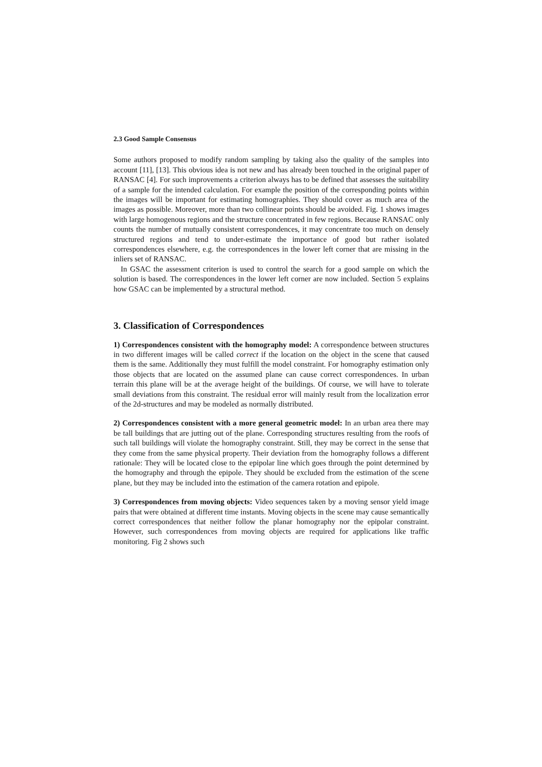2.3 Good Sample Consensus
Some authors proposed to modify random sampling by taking also the quality of the samples into account [11], [13]. This obvious idea is not new and has already been touched in the original paper of RANSAC [4]. For such improvements a criterion always has to be defined that assesses the suitability of a sample for the intended calculation. For example the position of the corresponding points within the images will be important for estimating homographies. They should cover as much area of the images as possible. Moreover, more than two collinear points should be avoided. Fig. 1 shows images with large homogenous regions and the structure concentrated in few regions. Because RANSAC only counts the number of mutually consistent correspondences, it may concentrate too much on densely structured regions and tend to under-estimate the importance of good but rather isolated correspondences elsewhere, e.g. the correspondences in the lower left corner that are missing in the inliers set of RANSAC.
In GSAC the assessment criterion is used to control the search for a good sample on which the solution is based. The correspondences in the lower left corner are now included. Section 5 explains how GSAC can be implemented by a structural method.
3. Classification of Correspondences
1) Correspondences consistent with the homography model: A correspondence between structures in two different images will be called correct if the location on the object in the scene that caused them is the same. Additionally they must fulfill the model constraint. For homography estimation only those objects that are located on the assumed plane can cause correct correspondences. In urban terrain this plane will be at the average height of the buildings. Of course, we will have to tolerate small deviations from this constraint. The residual error will mainly result from the localization error of the 2d-structures and may be modeled as normally distributed.
2) Correspondences consistent with a more general geometric model: In an urban area there may be tall buildings that are jutting out of the plane. Corresponding structures resulting from the roofs of such tall buildings will violate the homography constraint. Still, they may be correct in the sense that they come from the same physical property. Their deviation from the homography follows a different rationale: They will be located close to the epipolar line which goes through the point determined by the homography and through the epipole. They should be excluded from the estimation of the scene plane, but they may be included into the estimation of the camera rotation and epipole.
3) Correspondences from moving objects: Video sequences taken by a moving sensor yield image pairs that were obtained at different time instants. Moving objects in the scene may cause semantically correct correspondences that neither follow the planar homography nor the epipolar constraint. However, such correspondences from moving objects are required for applications like traffic monitoring. Fig 2 shows such